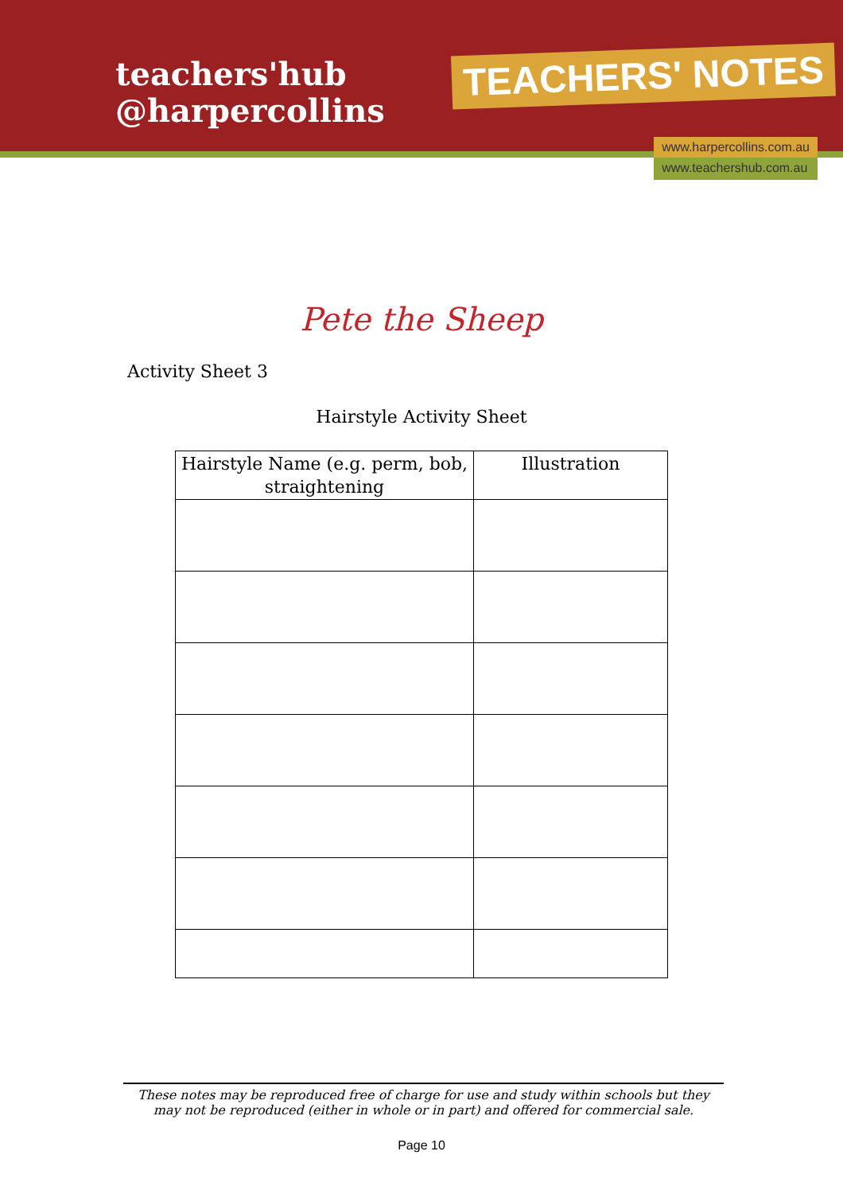teachers'hub
@harpercollins
TEACHERS' NOTES
www.harpercollins.com.au
www.teachershub.com.au
Pete the Sheep
Activity Sheet 3
Hairstyle Activity Sheet
| Hairstyle Name (e.g. perm, bob, straightening | Illustration |
| --- | --- |
These notes may be reproduced free of charge for use and study within schools but they may not be reproduced (either in whole or in part) and offered for commercial sale.
Page 10